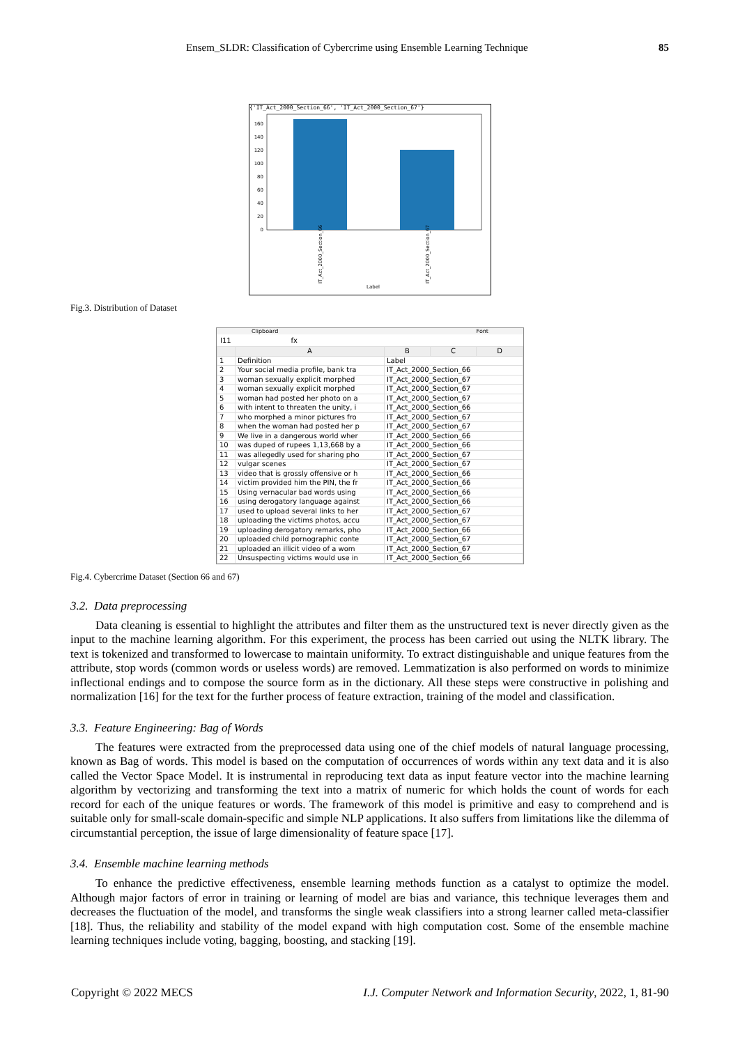Ensem_SLDR: Classification of Cybercrime using Ensemble Learning Technique 85
{'IT_Act_2000_Section_66', 'IT_Act_2000_Section_67'}
0
20
40
60
80
100
120
140
160
IT_Act_2000_Section_66
IT_Act_2000_Section_67
Label
Fig.3. Distribution of Dataset
Clipboard Font
I11 fx
| | A | B | C | D |
| --- | --- | --- | --- | --- |
| 1 | Definition | Label | | |
| 2 | Your social media profile, bank tra | IT_Act_2000_Section_66 | | |
| 3 | woman sexually explicit morphed | IT_Act_2000_Section_67 | | |
| 4 | woman sexually explicit morphed | IT_Act_2000_Section_67 | | |
| 5 | woman had posted her photo on a | IT_Act_2000_Section_67 | | |
| 6 | with intent to threaten the unity, i | IT_Act_2000_Section_66 | | |
| 7 | who morphed a minor pictures fro | IT_Act_2000_Section_67 | | |
| 8 | when the woman had posted her p | IT_Act_2000_Section_67 | | |
| 9 | We live in a dangerous world wher | IT_Act_2000_Section_66 | | |
| 10 | was duped of rupees 1,13,668 by a | IT_Act_2000_Section_66 | | |
| 11 | was allegedly used for sharing pho | IT_Act_2000_Section_67 | | |
| 12 | vulgar scenes | IT_Act_2000_Section_67 | | |
| 13 | video that is grossly offensive or h | IT_Act_2000_Section_66 | | |
| 14 | victim provided him the PIN, the fr | IT_Act_2000_Section_66 | | |
| 15 | Using vernacular bad words using | IT_Act_2000_Section_66 | | |
| 16 | using derogatory language against | IT_Act_2000_Section_66 | | |
| 17 | used to upload several links to her | IT_Act_2000_Section_67 | | |
| 18 | uploading the victims photos, accu | IT_Act_2000_Section_67 | | |
| 19 | uploading derogatory remarks, pho | IT_Act_2000_Section_66 | | |
| 20 | uploaded child pornographic conte | IT_Act_2000_Section_67 | | |
| 21 | uploaded an illicit video of a wom | IT_Act_2000_Section_67 | | |
| 22 | Unsuspecting victims would use in | IT_Act_2000_Section_66 | | |
Fig.4. Cybercrime Dataset (Section 66 and 67)
3.2. Data preprocessing
Data cleaning is essential to highlight the attributes and filter them as the unstructured text is never directly given as the input to the machine learning algorithm. For this experiment, the process has been carried out using the NLTK library. The text is tokenized and transformed to lowercase to maintain uniformity. To extract distinguishable and unique features from the attribute, stop words (common words or useless words) are removed. Lemmatization is also performed on words to minimize inflectional endings and to compose the source form as in the dictionary. All these steps were constructive in polishing and normalization [16] for the text for the further process of feature extraction, training of the model and classification.
3.3. Feature Engineering: Bag of Words
The features were extracted from the preprocessed data using one of the chief models of natural language processing, known as Bag of words. This model is based on the computation of occurrences of words within any text data and it is also called the Vector Space Model. It is instrumental in reproducing text data as input feature vector into the machine learning algorithm by vectorizing and transforming the text into a matrix of numeric for which holds the count of words for each record for each of the unique features or words. The framework of this model is primitive and easy to comprehend and is suitable only for small-scale domain-specific and simple NLP applications. It also suffers from limitations like the dilemma of circumstantial perception, the issue of large dimensionality of feature space [17].
3.4. Ensemble machine learning methods
To enhance the predictive effectiveness, ensemble learning methods function as a catalyst to optimize the model. Although major factors of error in training or learning of model are bias and variance, this technique leverages them and decreases the fluctuation of the model, and transforms the single weak classifiers into a strong learner called meta-classifier [18]. Thus, the reliability and stability of the model expand with high computation cost. Some of the ensemble machine learning techniques include voting, bagging, boosting, and stacking [19].
Copyright © 2022 MECS I.J. Computer Network and Information Security, 2022, 1, 81-90